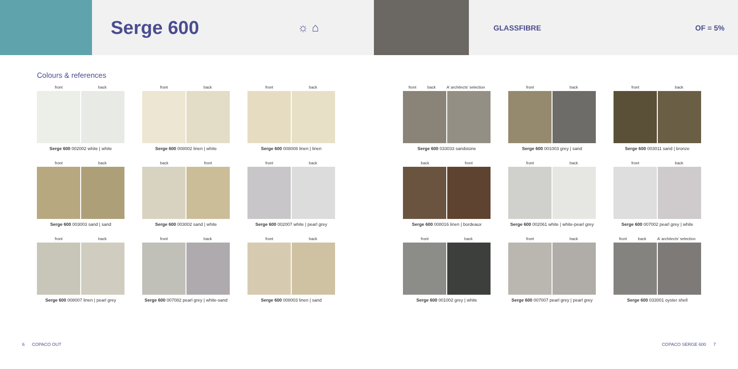Serge 600
☼ ⌂
GLASSFIBRE OF = 5%
Colours & references
front back
Serge 600 002002 white | white
front back
Serge 600 008002 linen | white
front back
Serge 600 008008 linen | linen
front back
Serge 600 003003 sand | sand
back front
Serge 600 003002 sand | white
front back
Serge 600 002007 white | pearl grey
front back
Serge 600 008007 linen | pearl grey
front back
Serge 600 007082 pearl grey | white-sand
front back
Serge 600 008003 linen | sand
front back A’ architects’ selection
Serge 600 033033 sandstone
front back
Serge 600 001003 grey | sand
front back
Serge 600 003011 sand | bronze
back front
Serge 600 008016 linen | bordeaux
front back
Serge 600 002061 white | white-pearl grey
front back
Serge 600 007002 pearl grey | white
front back
Serge 600 001002 grey | white
front back
Serge 600 007007 pearl grey | pearl grey
front back A’ architects’ selection
Serge 600 033001 oyster shell
6 COPACO OUT COPACO SERGE 600 7